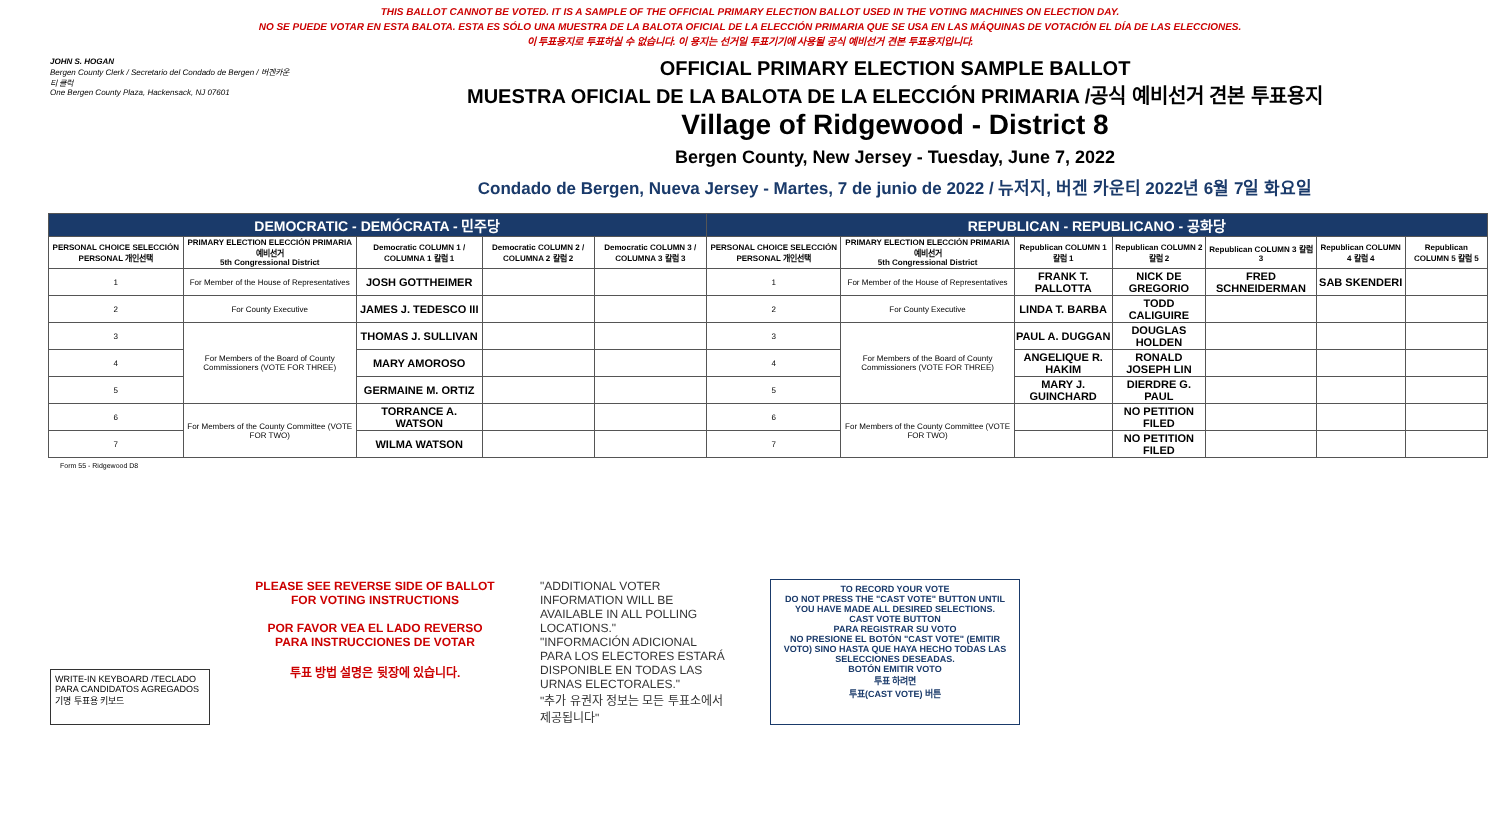THIS BALLOT CANNOT BE VOTED. IT IS A SAMPLE OF THE OFFICIAL PRIMARY ELECTION BALLOT USED IN THE VOTING MACHINES ON ELECTION DAY.
NO SE PUEDE VOTAR EN ESTA BALOTA. ESTA ES SÓLO UNA MUESTRA DE LA BALOTA OFICIAL DE LA ELECCIÓN PRIMARIA QUE SE USA EN LAS MÁQUINAS DE VOTACIÓN EL DÍA DE LAS ELECCIONES.
이 투표용지로 투표하실 수 없습니다. 이 용지는 선거일 투표기기에 사용될 공식 예비선거 견본 투표용지입니다.
JOHN S. HOGAN
Bergen County Clerk / Secretario del Condado de Bergen / 버겐카운티 클럭
One Bergen County Plaza, Hackensack, NJ 07601
OFFICIAL PRIMARY ELECTION SAMPLE BALLOT
MUESTRA OFICIAL DE LA BALOTA DE LA ELECCIÓN PRIMARIA /공식 예비선거 견본 투표용지
Village of Ridgewood - District 8
Bergen County, New Jersey - Tuesday, June 7, 2022
Condado de Bergen, Nueva Jersey - Martes, 7 de junio de 2022 / 뉴저지, 버겐 카운티 2022년 6월 7일 화요일
| DEMOCRATIC - DEMÓCRATA - 민주당 | | | | | REPUBLICAN - REPUBLICANO - 공화당 | | | | | | |
| --- | --- | --- | --- | --- | --- | --- | --- | --- | --- | --- | --- |
| PERSONAL CHOICE SELECCIÓN PERSONAL 개인선택 | PRIMARY ELECTION ELECCIÓN PRIMARIA 예비선거 5th Congressional District | Democratic COLUMN 1 / COLUMNA 1 칼럼 1 | Democratic COLUMN 2 / COLUMNA 2 칼럼 2 | Democratic COLUMN 3 / COLUMNA 3 칼럼 3 | PERSONAL CHOICE SELECCIÓN PERSONAL 개인선택 | PRIMARY ELECTION ELECCIÓN PRIMARIA 예비선거 5th Congressional District | Republican COLUMN 1 칼럼 1 | Republican COLUMN 2 칼럼 2 | Republican COLUMN 3 칼럼 3 | Republican COLUMN 4 칼럼 4 | Republican COLUMN 5 칼럼 5 |
| 1 | For Member of the House of Representatives | JOSH GOTTHEIMER | | | 1 | For Member of the House of Representatives | FRANK T. PALLOTTA | NICK DE GREGORIO | FRED SCHNEIDERMAN | SAB SKENDERI | |
| 2 | For County Executive | JAMES J. TEDESCO III | | | 2 | For County Executive | LINDA T. BARBA | TODD CALIGUIRE | | | |
| 3 | For Members of the Board of County Commissioners (VOTE FOR THREE) | THOMAS J. SULLIVAN | | | 3 | For Members of the Board of County Commissioners (VOTE FOR THREE) | PAUL A. DUGGAN | DOUGLAS HOLDEN | | | |
| 4 | | MARY AMOROSO | | | 4 | | ANGELIQUE R. HAKIM | RONALD JOSEPH LIN | | | |
| 5 | | GERMAINE M. ORTIZ | | | 5 | | MARY J. GUINCHARD | DIERDRE G. PAUL | | | |
| 6 | For Members of the County Committee (VOTE FOR TWO) | TORRANCE A. WATSON | | | 6 | For Members of the County Committee (VOTE FOR TWO) | | NO PETITION FILED | | | |
| 7 | | WILMA WATSON | | | 7 | | | NO PETITION FILED | | | |
Form 55 - Ridgewood D8
WRITE-IN KEYBOARD /TECLADO PARA CANDIDATOS AGREGADOS 기명 투표용 키보드
PLEASE SEE REVERSE SIDE OF BALLOT FOR VOTING INSTRUCTIONS
POR FAVOR VEA EL LADO REVERSO PARA INSTRUCCIONES DE VOTAR
투표 방법 설명은 뒷장에 있습니다.
"ADDITIONAL VOTER INFORMATION WILL BE AVAILABLE IN ALL POLLING LOCATIONS."
"INFORMACIÓN ADICIONAL PARA LOS ELECTORES ESTARÁ DISPONIBLE EN TODAS LAS URNAS ELECTORALES."
"추가 유권자 정보는 모든 투표소에서 제공됩니다"
TO RECORD YOUR VOTE
DO NOT PRESS THE "CAST VOTE" BUTTON UNTIL YOU HAVE MADE ALL DESIRED SELECTIONS.
CAST VOTE BUTTON
PARA REGISTRAR SU VOTO
NO PRESIONE EL BOTÓN "CAST VOTE" (EMITIR VOTO) SINO HASTA QUE HAYA HECHO TODAS LAS SELECCIONES DESEADAS.
BOTÓN EMITIR VOTO
투표 하려면
투표(CAST VOTE) 버튼